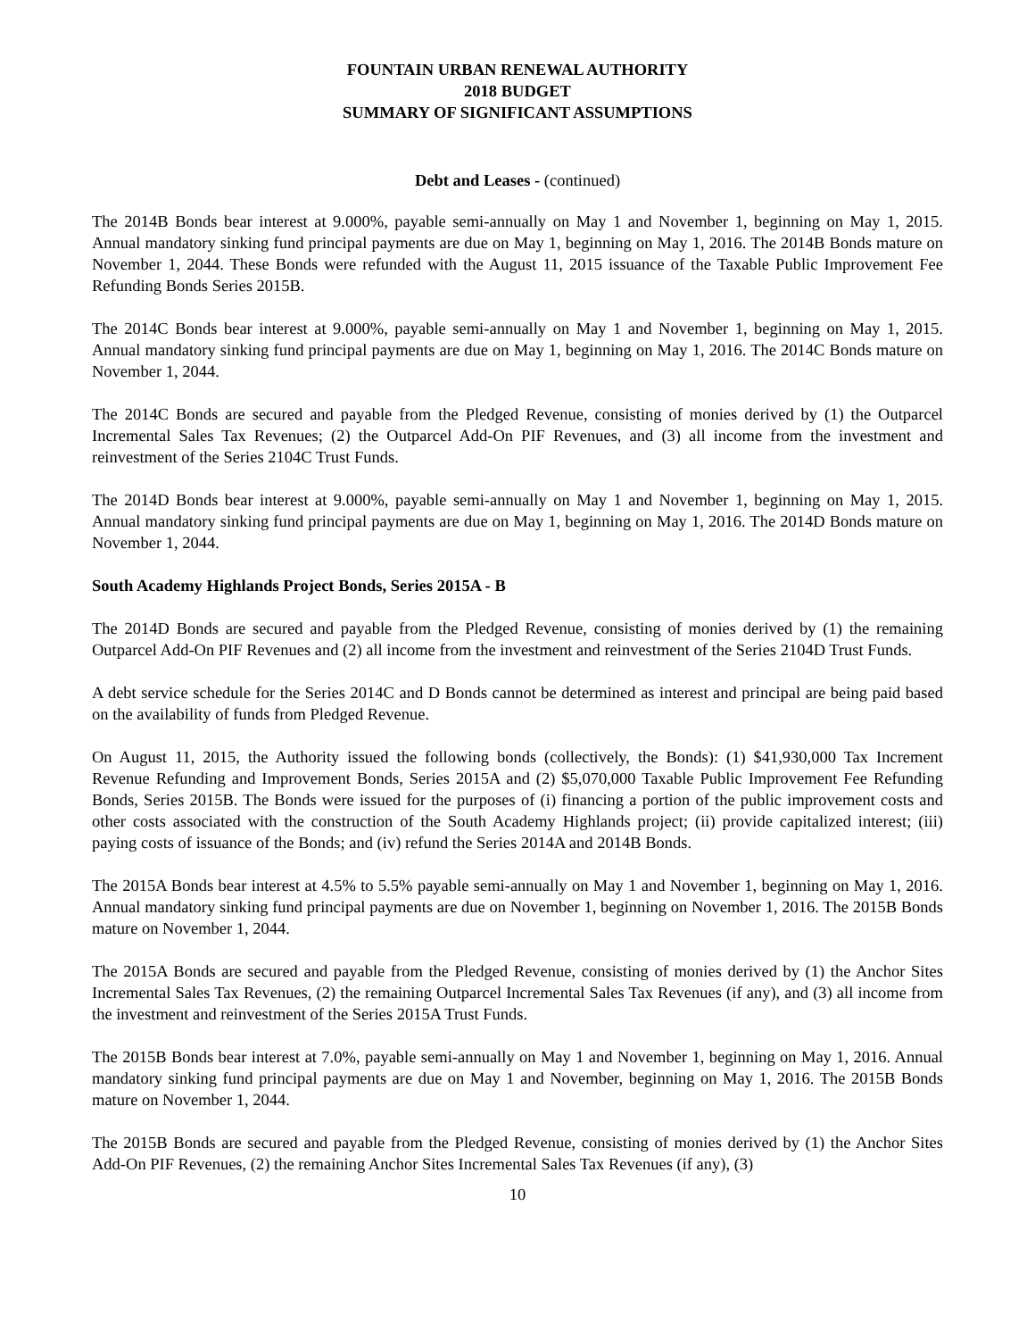FOUNTAIN URBAN RENEWAL AUTHORITY
2018 BUDGET
SUMMARY OF SIGNIFICANT ASSUMPTIONS
Debt and Leases - (continued)
The 2014B Bonds bear interest at 9.000%, payable semi-annually on May 1 and November 1, beginning on May 1, 2015. Annual mandatory sinking fund principal payments are due on May 1, beginning on May 1, 2016. The 2014B Bonds mature on November 1, 2044. These Bonds were refunded with the August 11, 2015 issuance of the Taxable Public Improvement Fee Refunding Bonds Series 2015B.
The 2014C Bonds bear interest at 9.000%, payable semi-annually on May 1 and November 1, beginning on May 1, 2015. Annual mandatory sinking fund principal payments are due on May 1, beginning on May 1, 2016. The 2014C Bonds mature on November 1, 2044.
The 2014C Bonds are secured and payable from the Pledged Revenue, consisting of monies derived by (1) the Outparcel Incremental Sales Tax Revenues; (2) the Outparcel Add-On PIF Revenues, and (3) all income from the investment and reinvestment of the Series 2104C Trust Funds.
The 2014D Bonds bear interest at 9.000%, payable semi-annually on May 1 and November 1, beginning on May 1, 2015. Annual mandatory sinking fund principal payments are due on May 1, beginning on May 1, 2016. The 2014D Bonds mature on November 1, 2044.
South Academy Highlands Project Bonds, Series 2015A - B
The 2014D Bonds are secured and payable from the Pledged Revenue, consisting of monies derived by (1) the remaining Outparcel Add-On PIF Revenues and (2) all income from the investment and reinvestment of the Series 2104D Trust Funds.
A debt service schedule for the Series 2014C and D Bonds cannot be determined as interest and principal are being paid based on the availability of funds from Pledged Revenue.
On August 11, 2015, the Authority issued the following bonds (collectively, the Bonds): (1) $41,930,000 Tax Increment Revenue Refunding and Improvement Bonds, Series 2015A and (2) $5,070,000 Taxable Public Improvement Fee Refunding Bonds, Series 2015B. The Bonds were issued for the purposes of (i) financing a portion of the public improvement costs and other costs associated with the construction of the South Academy Highlands project; (ii) provide capitalized interest; (iii) paying costs of issuance of the Bonds; and (iv) refund the Series 2014A and 2014B Bonds.
The 2015A Bonds bear interest at 4.5% to 5.5% payable semi-annually on May 1 and November 1, beginning on May 1, 2016. Annual mandatory sinking fund principal payments are due on November 1, beginning on November 1, 2016. The 2015B Bonds mature on November 1, 2044.
The 2015A Bonds are secured and payable from the Pledged Revenue, consisting of monies derived by (1) the Anchor Sites Incremental Sales Tax Revenues, (2) the remaining Outparcel Incremental Sales Tax Revenues (if any), and (3) all income from the investment and reinvestment of the Series 2015A Trust Funds.
The 2015B Bonds bear interest at 7.0%, payable semi-annually on May 1 and November 1, beginning on May 1, 2016. Annual mandatory sinking fund principal payments are due on May 1 and November, beginning on May 1, 2016. The 2015B Bonds mature on November 1, 2044.
The 2015B Bonds are secured and payable from the Pledged Revenue, consisting of monies derived by (1) the Anchor Sites Add-On PIF Revenues, (2) the remaining Anchor Sites Incremental Sales Tax Revenues (if any), (3)
10